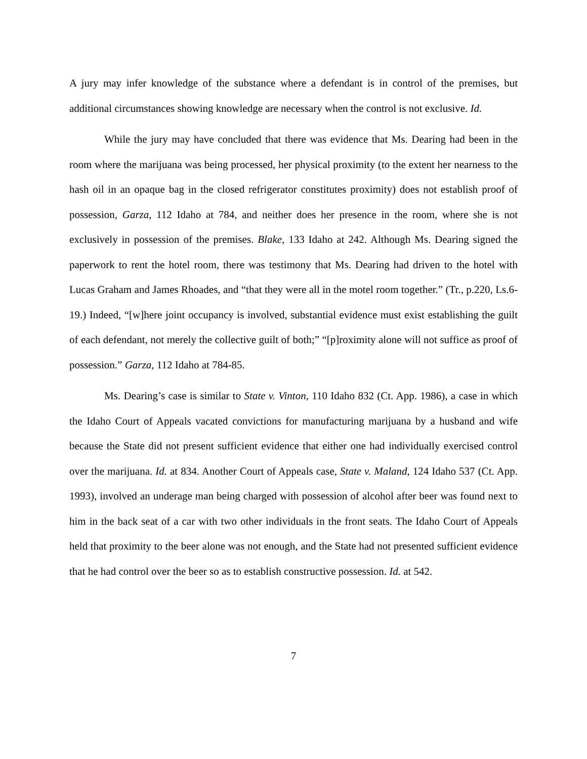A jury may infer knowledge of the substance where a defendant is in control of the premises, but additional circumstances showing knowledge are necessary when the control is not exclusive. Id.
While the jury may have concluded that there was evidence that Ms. Dearing had been in the room where the marijuana was being processed, her physical proximity (to the extent her nearness to the hash oil in an opaque bag in the closed refrigerator constitutes proximity) does not establish proof of possession, Garza, 112 Idaho at 784, and neither does her presence in the room, where she is not exclusively in possession of the premises. Blake, 133 Idaho at 242. Although Ms. Dearing signed the paperwork to rent the hotel room, there was testimony that Ms. Dearing had driven to the hotel with Lucas Graham and James Rhoades, and “that they were all in the motel room together.” (Tr., p.220, Ls.6-19.) Indeed, “[w]here joint occupancy is involved, substantial evidence must exist establishing the guilt of each defendant, not merely the collective guilt of both;” “[p]roximity alone will not suffice as proof of possession.” Garza, 112 Idaho at 784-85.
Ms. Dearing’s case is similar to State v. Vinton, 110 Idaho 832 (Ct. App. 1986), a case in which the Idaho Court of Appeals vacated convictions for manufacturing marijuana by a husband and wife because the State did not present sufficient evidence that either one had individually exercised control over the marijuana. Id. at 834. Another Court of Appeals case, State v. Maland, 124 Idaho 537 (Ct. App. 1993), involved an underage man being charged with possession of alcohol after beer was found next to him in the back seat of a car with two other individuals in the front seats. The Idaho Court of Appeals held that proximity to the beer alone was not enough, and the State had not presented sufficient evidence that he had control over the beer so as to establish constructive possession. Id. at 542.
7